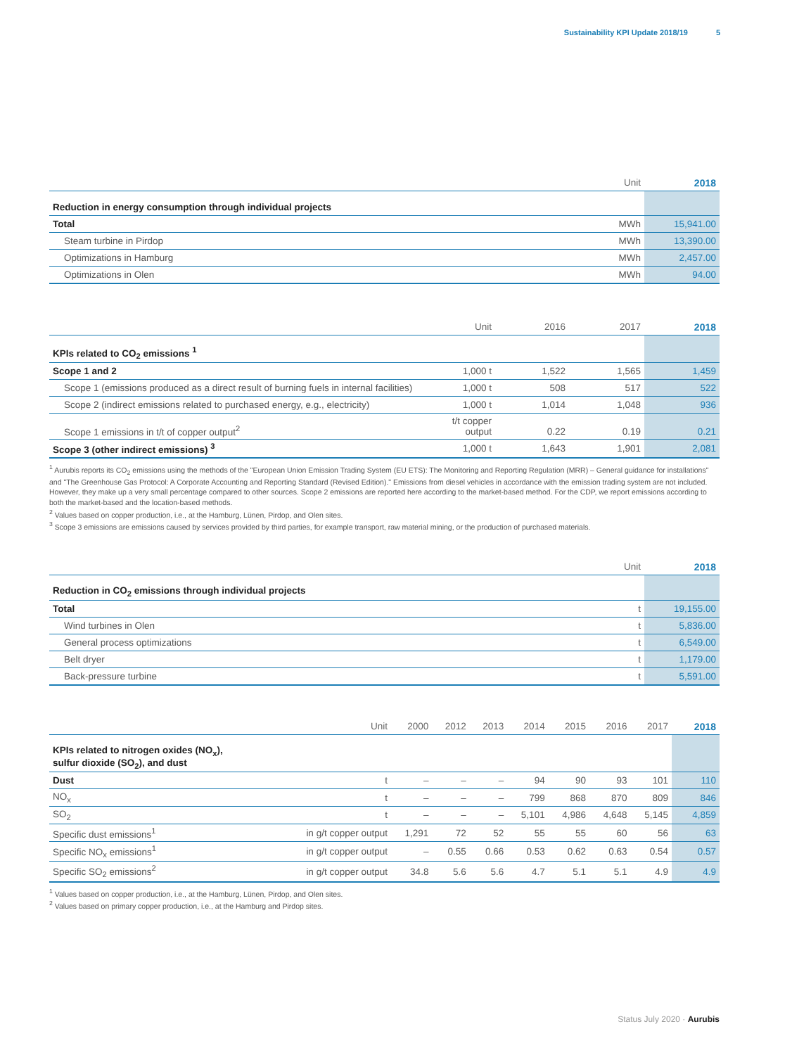Sustainability KPI Update 2018/19 5
| | Unit | 2018 |
| --- | --- | --- |
| Reduction in energy consumption through individual projects | | |
| Total | MWh | 15,941.00 |
| Steam turbine in Pirdop | MWh | 13,390.00 |
| Optimizations in Hamburg | MWh | 2,457.00 |
| Optimizations in Olen | MWh | 94.00 |
| | Unit | 2016 | 2017 | 2018 |
| --- | --- | --- | --- | --- |
| KPIs related to CO<sub>2</sub> emissions <sup>1</sup> | | | | |
| Scope 1 and 2 | 1,000 t | 1,522 | 1,565 | 1,459 |
| Scope 1 (emissions produced as a direct result of burning fuels in internal facilities) | 1,000 t | 508 | 517 | 522 |
| Scope 2 (indirect emissions related to purchased energy, e.g., electricity) | 1,000 t | 1,014 | 1,048 | 936 |
| Scope 1 emissions in t/t of copper output<sup>2</sup> | t/t copper output | 0.22 | 0.19 | 0.21 |
| Scope 3 (other indirect emissions) <sup>3</sup> | 1,000 t | 1,643 | 1,901 | 2,081 |
<sup>1</sup> Aurubis reports its CO<sub>2</sub> emissions using the methods of the "European Union Emission Trading System (EU ETS): The Monitoring and Reporting Regulation (MRR) – General guidance for installations" and "The Greenhouse Gas Protocol: A Corporate Accounting and Reporting Standard (Revised Edition)." Emissions from diesel vehicles in accordance with the emission trading system are not included. However, they make up a very small percentage compared to other sources. Scope 2 emissions are reported here according to the market-based method. For the CDP, we report emissions according to both the market-based and the location-based methods.
<sup>2</sup> Values based on copper production, i.e., at the Hamburg, Lünen, Pirdop, and Olen sites.
<sup>3</sup> Scope 3 emissions are emissions caused by services provided by third parties, for example transport, raw material mining, or the production of purchased materials.
| | Unit | 2018 |
| --- | --- | --- |
| Reduction in CO<sub>2</sub> emissions through individual projects | | |
| Total | t | 19,155.00 |
| Wind turbines in Olen | t | 5,836.00 |
| General process optimizations | t | 6,549.00 |
| Belt dryer | t | 1,179.00 |
| Back-pressure turbine | t | 5,591.00 |
| | Unit | 2000 | 2012 | 2013 | 2014 | 2015 | 2016 | 2017 | 2018 |
| --- | --- | --- | --- | --- | --- | --- | --- | --- | --- |
| KPIs related to nitrogen oxides (NO<sub>x</sub>), sulfur dioxide (SO<sub>2</sub>), and dust | | | | | | | | | |
| Dust | t | – | – | – | 94 | 90 | 93 | 101 | 110 |
| NO<sub>x</sub> | t | – | – | – | 799 | 868 | 870 | 809 | 846 |
| SO<sub>2</sub> | t | – | – | – | 5,101 | 4,986 | 4,648 | 5,145 | 4,859 |
| Specific dust emissions<sup>1</sup> | in g/t copper output | 1,291 | 72 | 52 | 55 | 55 | 60 | 56 | 63 |
| Specific NO<sub>x</sub> emissions<sup>1</sup> | in g/t copper output | – | 0.55 | 0.66 | 0.53 | 0.62 | 0.63 | 0.54 | 0.57 |
| Specific SO<sub>2</sub> emissions<sup>2</sup> | in g/t copper output | 34.8 | 5.6 | 5.6 | 4.7 | 5.1 | 5.1 | 4.9 | 4.9 |
<sup>1</sup> Values based on copper production, i.e., at the Hamburg, Lünen, Pirdop, and Olen sites.
<sup>2</sup> Values based on primary copper production, i.e., at the Hamburg and Pirdop sites.
Status July 2020 · Aurubis